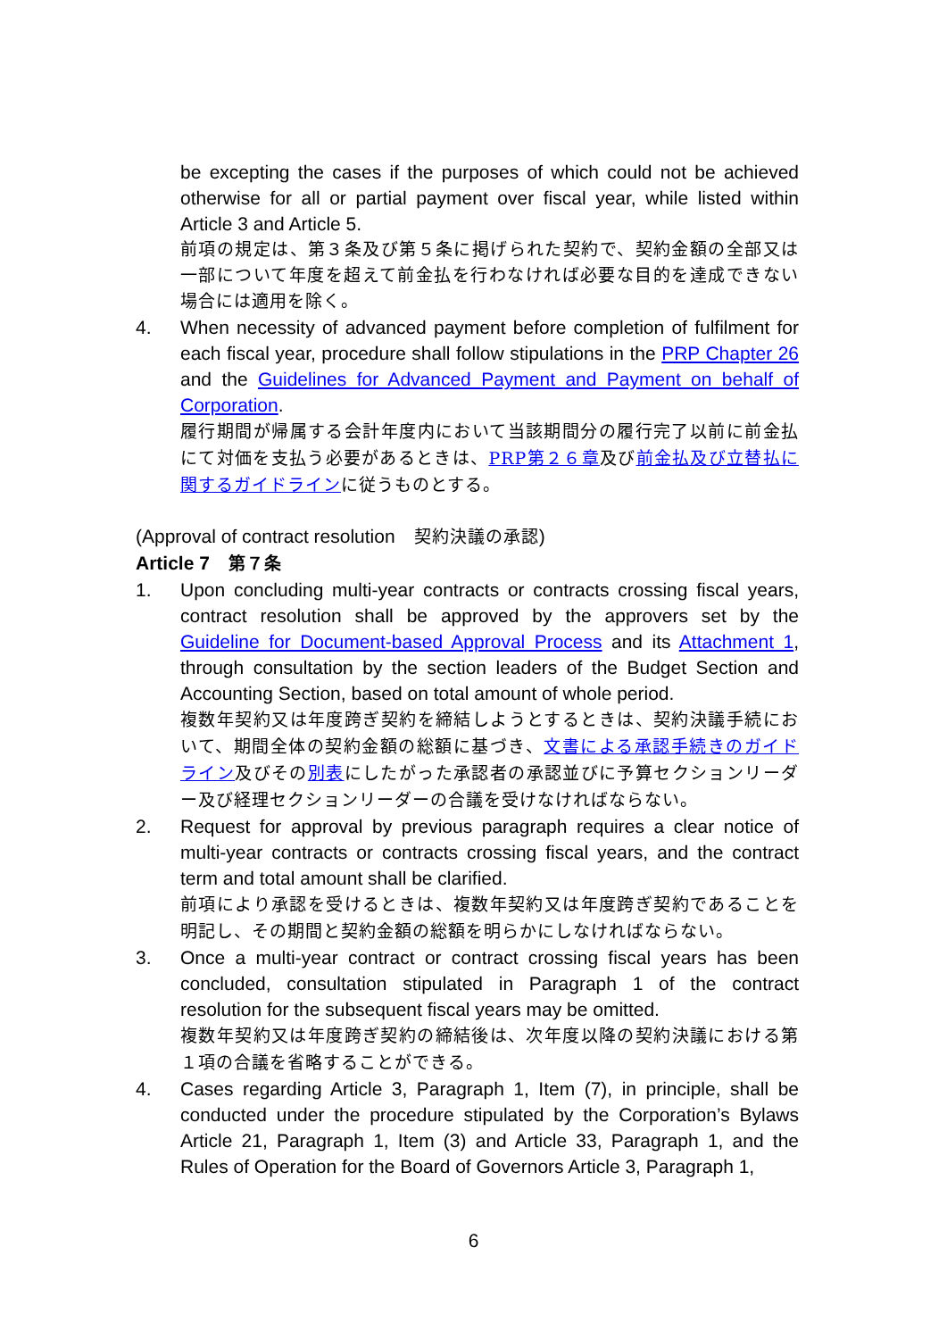be excepting the cases if the purposes of which could not be achieved otherwise for all or partial payment over fiscal year, while listed within Article 3 and Article 5.
前項の規定は、第３条及び第５条に掲げられた契約で、契約金額の全部又は一部について年度を超えて前金払を行わなければ必要な目的を達成できない場合には適用を除く。
4. When necessity of advanced payment before completion of fulfilment for each fiscal year, procedure shall follow stipulations in the PRP Chapter 26 and the Guidelines for Advanced Payment and Payment on behalf of Corporation.
履行期間が帰属する会計年度内において当該期間分の履行完了以前に前金払にて対価を支払う必要があるときは、PRP第２６章及び前金払及び立替払に関するガイドラインに従うものとする。
(Approval of contract resolution　契約決議の承認)
Article 7　第７条
1. Upon concluding multi-year contracts or contracts crossing fiscal years, contract resolution shall be approved by the approvers set by the Guideline for Document-based Approval Process and its Attachment 1, through consultation by the section leaders of the Budget Section and Accounting Section, based on total amount of whole period.
複数年契約又は年度跨ぎ契約を締結しようとするときは、契約決議手続において、期間全体の契約金額の総額に基づき、文書による承認手続きのガイドライン及びその別表にしたがった承認者の承認並びに予算セクションリーダー及び経理セクションリーダーの合議を受けなければならない。
2. Request for approval by previous paragraph requires a clear notice of multi-year contracts or contracts crossing fiscal years, and the contract term and total amount shall be clarified.
前項により承認を受けるときは、複数年契約又は年度跨ぎ契約であることを明記し、その期間と契約金額の総額を明らかにしなければならない。
3. Once a multi-year contract or contract crossing fiscal years has been concluded, consultation stipulated in Paragraph 1 of the contract resolution for the subsequent fiscal years may be omitted.
複数年契約又は年度跨ぎ契約の締結後は、次年度以降の契約決議における第１項の合議を省略することができる。
4. Cases regarding Article 3, Paragraph 1, Item (7), in principle, shall be conducted under the procedure stipulated by the Corporation’s Bylaws Article 21, Paragraph 1, Item (3) and Article 33, Paragraph 1, and the Rules of Operation for the Board of Governors Article 3, Paragraph 1,
6